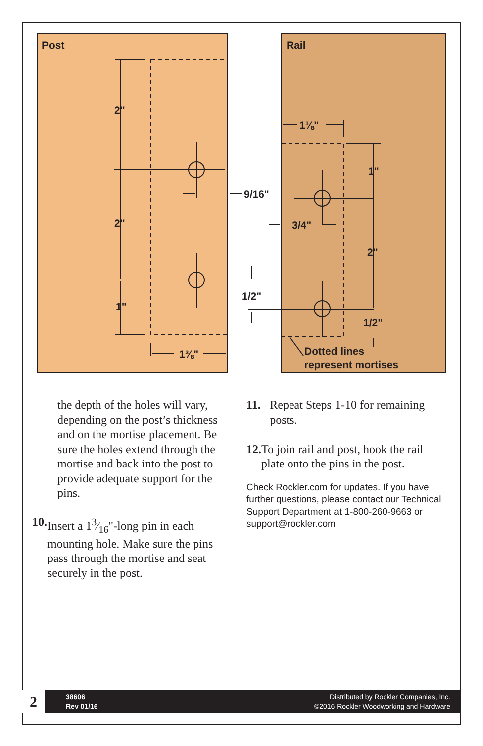Post
Rail
2"
2"
1"
1⅜"
9/16"
1/2"
1⅛"
1"
3/4"
2"
1/2"
Dotted lines
represent mortises
the depth of the holes will vary, depending on the post’s thickness and on the mortise placement. Be sure the holes extend through the mortise and back into the post to provide adequate support for the pins.
10. Insert a 13⁄16"-long pin in each mounting hole. Make sure the pins pass through the mortise and seat securely in the post.
11. Repeat Steps 1-10 for remaining posts.
12. To join rail and post, hook the rail plate onto the pins in the post.
Check Rockler.com for updates. If you have further questions, please contact our Technical Support Department at 1-800-260-9663 or support@rockler.com
2
38606
Rev 01/16
Distributed by Rockler Companies, Inc.
©2016 Rockler Woodworking and Hardware